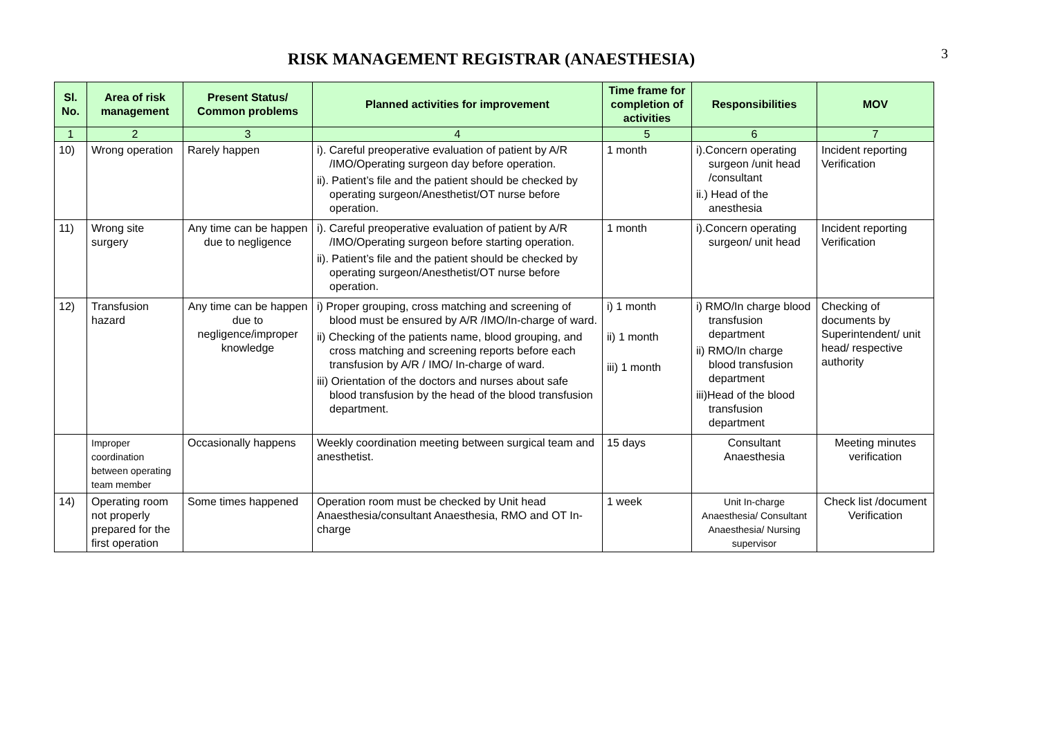3
RISK MANAGEMENT REGISTRAR (ANAESTHESIA)
| Sl. No. | Area of risk management | Present Status/ Common problems | Planned activities for improvement | Time frame for completion of activities | Responsibilities | MOV |
| --- | --- | --- | --- | --- | --- | --- |
| 1 | 2 | 3 | 4 | 5 | 6 | 7 |
| 10) | Wrong operation | Rarely happen | i). Careful preoperative evaluation of patient by A/R /IMO/Operating surgeon day before operation. ii). Patient’s file and the patient should be checked by operating surgeon/Anesthetist/OT nurse before operation. | 1 month | i).Concern operating surgeon /unit head /consultant ii.) Head of the anesthesia | Incident reporting Verification |
| 11) | Wrong site surgery | Any time can be happen due to negligence | i). Careful preoperative evaluation of patient by A/R /IMO/Operating surgeon before starting operation. ii). Patient’s file and the patient should be checked by operating surgeon/Anesthetist/OT nurse before operation. | 1 month | i).Concern operating surgeon/ unit head | Incident reporting Verification |
| 12) | Transfusion hazard | Any time can be happen due to negligence/improper knowledge | i) Proper grouping, cross matching and screening of blood must be ensured by A/R /IMO/In-charge of ward. ii) Checking of the patients name, blood grouping, and cross matching and screening reports before each transfusion by A/R / IMO/ In-charge of ward. iii) Orientation of the doctors and nurses about safe blood transfusion by the head of the blood transfusion department. | i) 1 month ii) 1 month iii) 1 month | i) RMO/In charge blood transfusion department ii) RMO/In charge blood transfusion department iii)Head of the blood transfusion department | Checking of documents by Superintendent/ unit head/ respective authority |
| | Improper coordination between operating team member | Occasionally happens | Weekly coordination meeting between surgical team and anesthetist. | 15 days | Consultant Anaesthesia | Meeting minutes verification |
| 14) | Operating room not properly prepared for the first operation | Some times happened | Operation room must be checked by Unit head Anaesthesia/consultant Anaesthesia, RMO and OT In-charge | 1 week | Unit In-charge Anaesthesia/ Consultant Anaesthesia/ Nursing supervisor | Check list /document Verification |